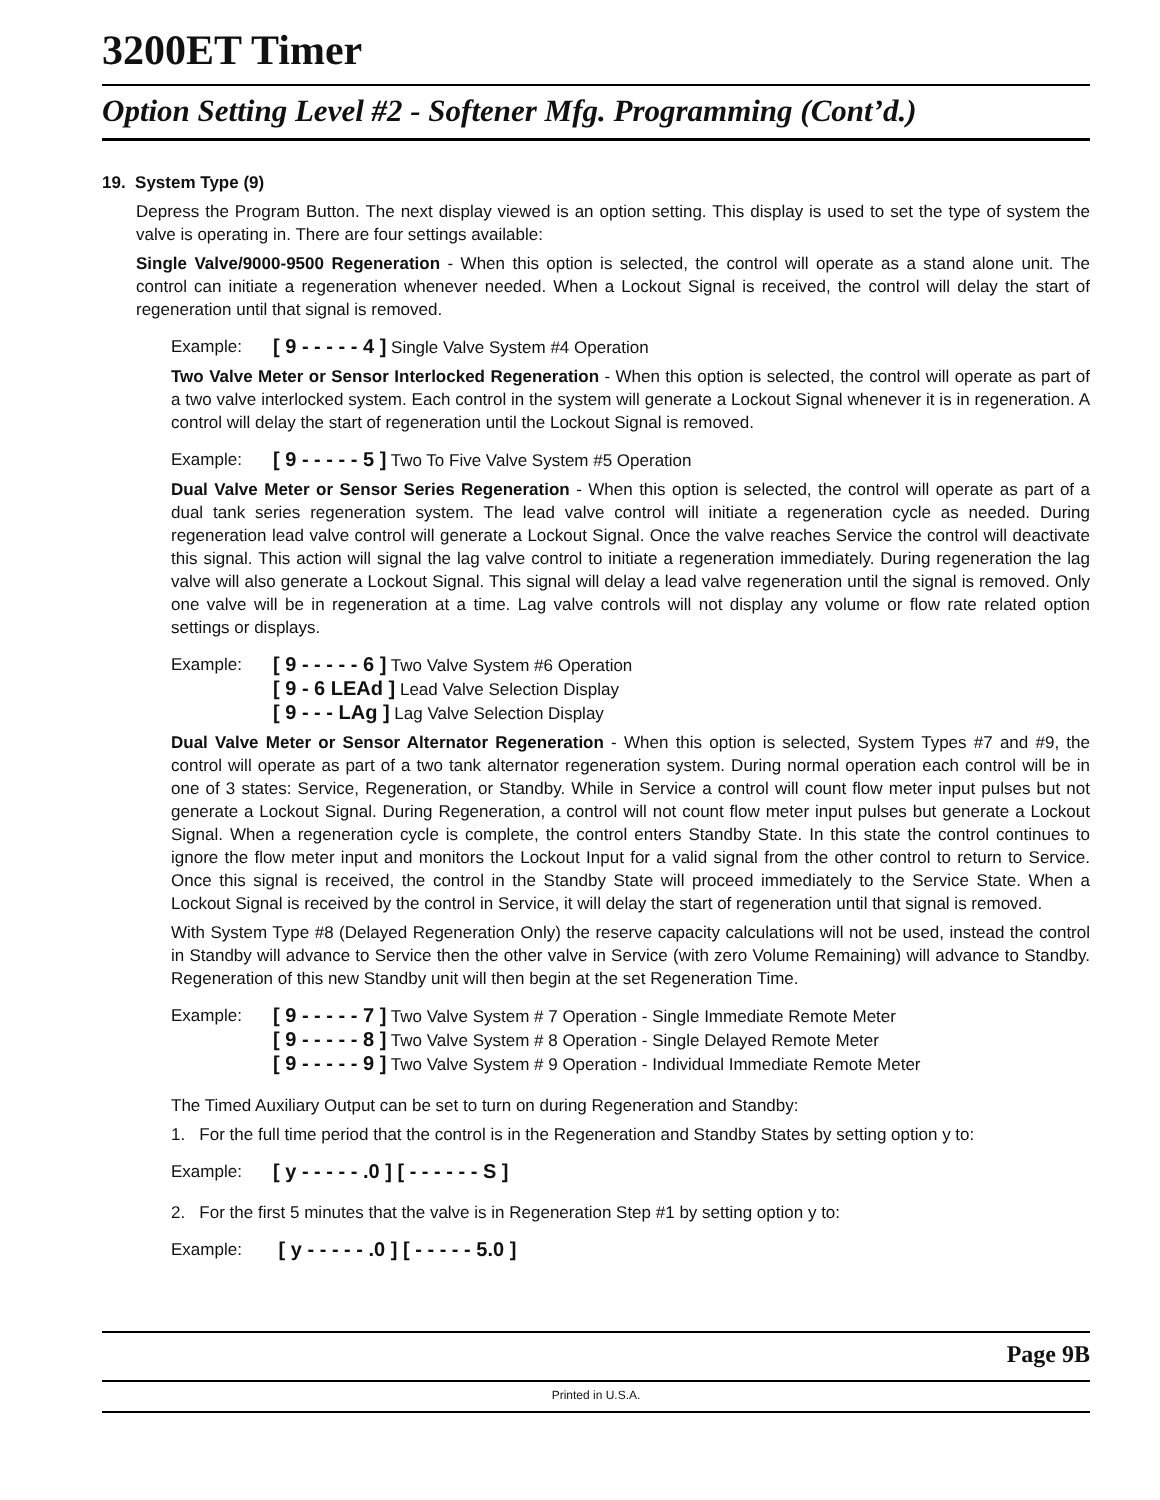3200ET Timer
Option Setting Level #2 - Softener Mfg. Programming (Cont’d.)
19. System Type (9)
Depress the Program Button. The next display viewed is an option setting. This display is used to set the type of system the valve is operating in. There are four settings available:
Single Valve/9000-9500 Regeneration - When this option is selected, the control will operate as a stand alone unit. The control can initiate a regeneration whenever needed. When a Lockout Signal is received, the control will delay the start of regeneration until that signal is removed.
Example: [ 9 - - - - - 4 ] Single Valve System #4 Operation
Two Valve Meter or Sensor Interlocked Regeneration - When this option is selected, the control will operate as part of a two valve interlocked system. Each control in the system will generate a Lockout Signal whenever it is in regeneration. A control will delay the start of regeneration until the Lockout Signal is removed.
Example: [ 9 - - - - - 5 ] Two To Five Valve System #5 Operation
Dual Valve Meter or Sensor Series Regeneration - When this option is selected, the control will operate as part of a dual tank series regeneration system. The lead valve control will initiate a regeneration cycle as needed. During regeneration lead valve control will generate a Lockout Signal. Once the valve reaches Service the control will deactivate this signal. This action will signal the lag valve control to initiate a regeneration immediately. During regeneration the lag valve will also generate a Lockout Signal. This signal will delay a lead valve regeneration until the signal is removed. Only one valve will be in regeneration at a time. Lag valve controls will not display any volume or flow rate related option settings or displays.
Example: [ 9 - - - - - 6 ] Two Valve System #6 Operation
[ 9 - 6 LEAd ] Lead Valve Selection Display
[ 9 - - - LAg ] Lag Valve Selection Display
Dual Valve Meter or Sensor Alternator Regeneration - When this option is selected, System Types #7 and #9, the control will operate as part of a two tank alternator regeneration system. During normal operation each control will be in one of 3 states: Service, Regeneration, or Standby. While in Service a control will count flow meter input pulses but not generate a Lockout Signal. During Regeneration, a control will not count flow meter input pulses but generate a Lockout Signal. When a regeneration cycle is complete, the control enters Standby State. In this state the control continues to ignore the flow meter input and monitors the Lockout Input for a valid signal from the other control to return to Service. Once this signal is received, the control in the Standby State will proceed immediately to the Service State. When a Lockout Signal is received by the control in Service, it will delay the start of regeneration until that signal is removed.
With System Type #8 (Delayed Regeneration Only) the reserve capacity calculations will not be used, instead the control in Standby will advance to Service then the other valve in Service (with zero Volume Remaining) will advance to Standby. Regeneration of this new Standby unit will then begin at the set Regeneration Time.
Example: [ 9 - - - - - 7 ] Two Valve System # 7 Operation - Single Immediate Remote Meter
[ 9 - - - - - 8 ] Two Valve System # 8 Operation - Single Delayed Remote Meter
[ 9 - - - - - 9 ] Two Valve System # 9 Operation - Individual Immediate Remote Meter
The Timed Auxiliary Output can be set to turn on during Regeneration and Standby:
1. For the full time period that the control is in the Regeneration and Standby States by setting option y to:
Example: [ y - - - - - .0 ] [ - - - - - - S ]
2. For the first 5 minutes that the valve is in Regeneration Step #1 by setting option y to:
Example: [ y - - - - - .0 ] [ - - - - - 5.0 ]
Page 9B
Printed in U.S.A.